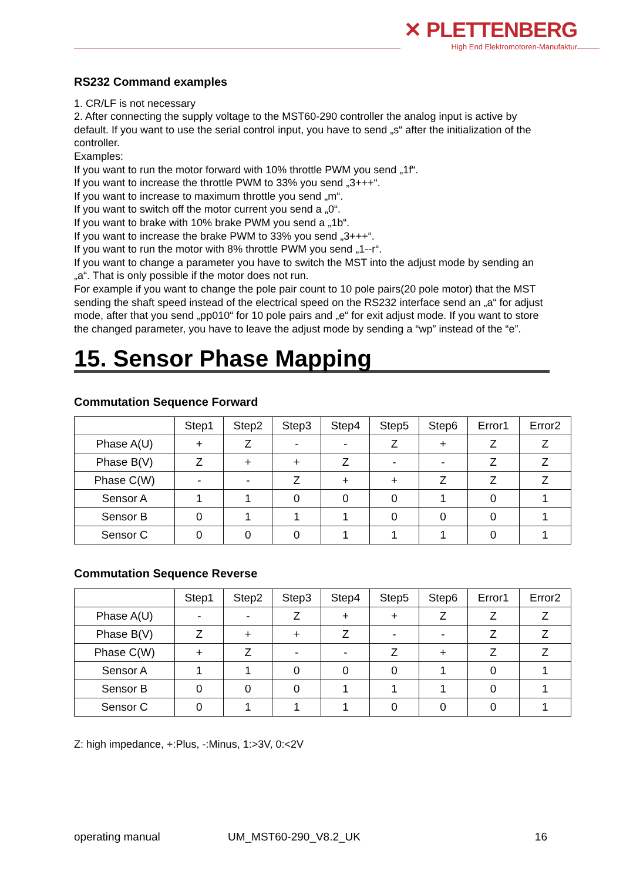✕ PLETTENBERG
High End Elektromotoren-Manufaktur
RS232 Command examples
1. CR/LF is not necessary
2. After connecting the supply voltage to the MST60-290 controller the analog input is active by default. If you want to use the serial control input, you have to send „s“ after the initialization of the controller.
Examples:
If you want to run the motor forward with 10% throttle PWM you send „1f“.
If you want to increase the throttle PWM to 33% you send „3+++“.
If you want to increase to maximum throttle you send „m“.
If you want to switch off the motor current you send a „0“.
If you want to brake with 10% brake PWM you send a „1b“.
If you want to increase the brake PWM to 33% you send „3+++“.
If you want to run the motor with 8% throttle PWM you send „1--r“.
If you want to change a parameter you have to switch the MST into the adjust mode by sending an „a“. That is only possible if the motor does not run.
For example if you want to change the pole pair count to 10 pole pairs(20 pole motor) that the MST sending the shaft speed instead of the electrical speed on the RS232 interface send an „a“ for adjust mode, after that you send „pp010“ for 10 pole pairs and „e“ for exit adjust mode. If you want to store the changed parameter, you have to leave the adjust mode by sending a “wp” instead of the “e”.
15. Sensor Phase Mapping
Commutation Sequence Forward
| | Step1 | Step2 | Step3 | Step4 | Step5 | Step6 | Error1 | Error2 |
| --- | --- | --- | --- | --- | --- | --- | --- | --- |
| Phase A(U) | + | Z | - | - | Z | + | Z | Z |
| Phase B(V) | Z | + | + | Z | - | - | Z | Z |
| Phase C(W) | - | - | Z | + | + | Z | Z | Z |
| Sensor A | 1 | 1 | 0 | 0 | 0 | 1 | 0 | 1 |
| Sensor B | 0 | 1 | 1 | 1 | 0 | 0 | 0 | 1 |
| Sensor C | 0 | 0 | 0 | 1 | 1 | 1 | 0 | 1 |
Commutation Sequence Reverse
| | Step1 | Step2 | Step3 | Step4 | Step5 | Step6 | Error1 | Error2 |
| --- | --- | --- | --- | --- | --- | --- | --- | --- |
| Phase A(U) | - | - | Z | + | + | Z | Z | Z |
| Phase B(V) | Z | + | + | Z | - | - | Z | Z |
| Phase C(W) | + | Z | - | - | Z | + | Z | Z |
| Sensor A | 1 | 1 | 0 | 0 | 0 | 1 | 0 | 1 |
| Sensor B | 0 | 0 | 0 | 1 | 1 | 1 | 0 | 1 |
| Sensor C | 0 | 1 | 1 | 1 | 0 | 0 | 0 | 1 |
Z: high impedance, +:Plus, -:Minus, 1:>3V, 0:<2V
operating manual UM_MST60-290_V8.2_UK 16